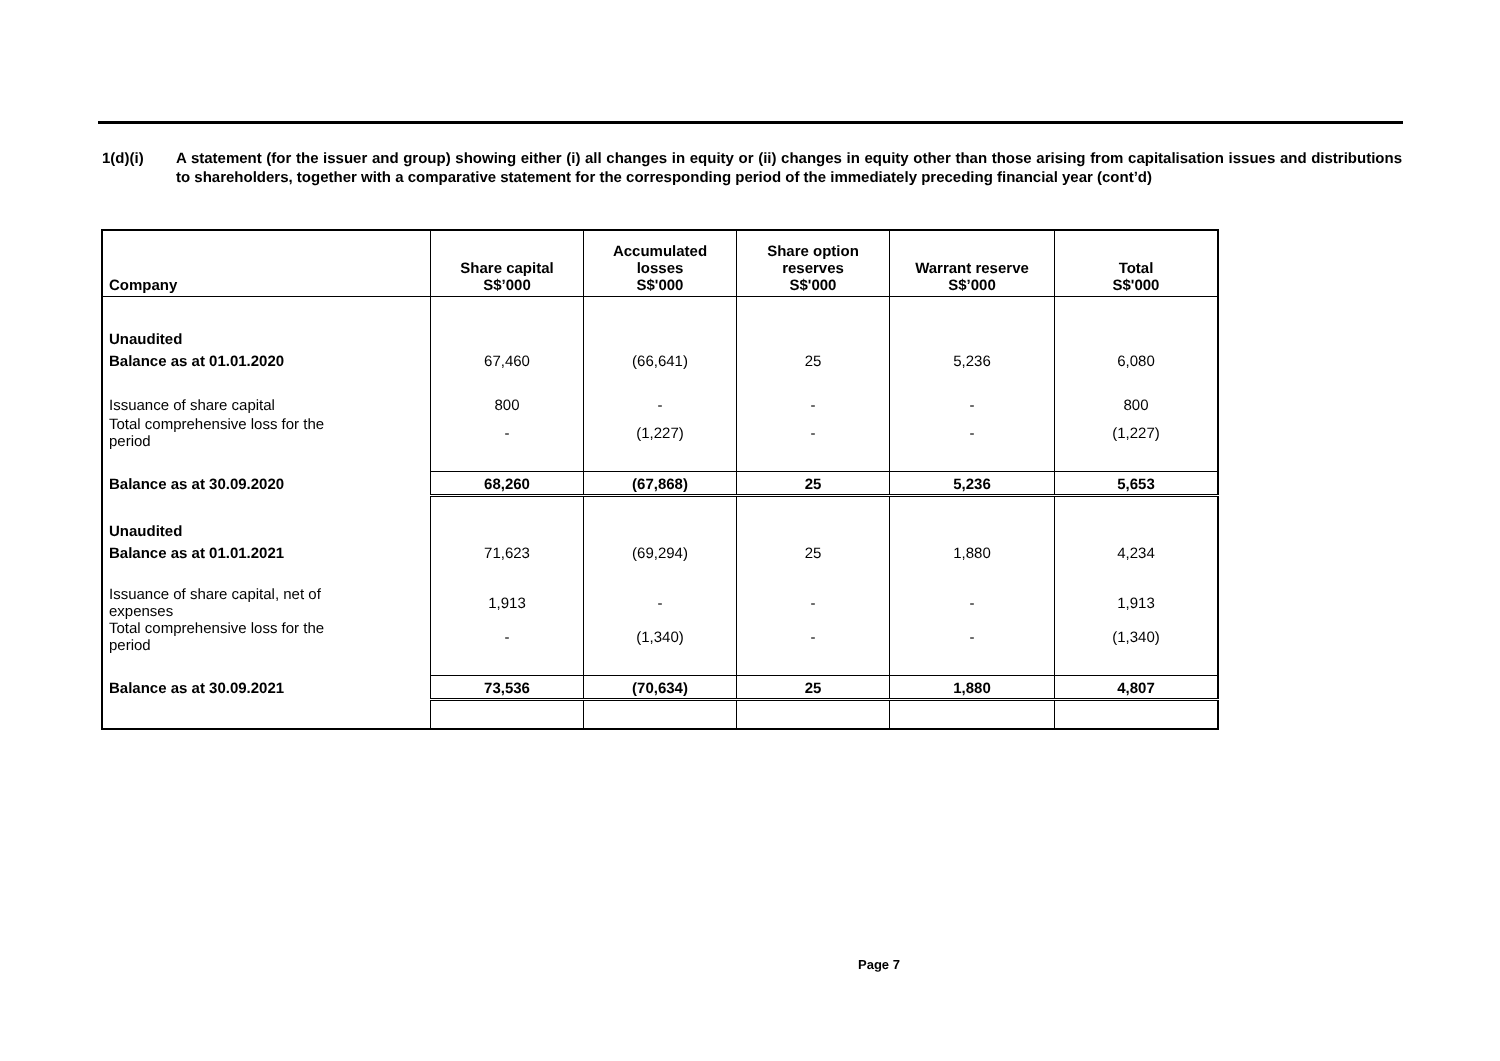1(d)(i) A statement (for the issuer and group) showing either (i) all changes in equity or (ii) changes in equity other than those arising from capitalisation issues and distributions to shareholders, together with a comparative statement for the corresponding period of the immediately preceding financial year (cont’d)
| Company | Share capital S$’000 | Accumulated losses S$'000 | Share option reserves S$'000 | Warrant reserve S$’000 | Total S$'000 |
| --- | --- | --- | --- | --- | --- |
| Unaudited | | | | | |
| Balance as at 01.01.2020 | 67,460 | (66,641) | 25 | 5,236 | 6,080 |
| Issuance of share capital | 800 | - | - | - | 800 |
| Total comprehensive loss for the period | - | (1,227) | - | - | (1,227) |
| Balance as at 30.09.2020 | 68,260 | (67,868) | 25 | 5,236 | 5,653 |
| Unaudited | | | | | |
| Balance as at 01.01.2021 | 71,623 | (69,294) | 25 | 1,880 | 4,234 |
| Issuance of share capital, net of expenses | 1,913 | - | - | - | 1,913 |
| Total comprehensive loss for the period | - | (1,340) | - | - | (1,340) |
| Balance as at 30.09.2021 | 73,536 | (70,634) | 25 | 1,880 | 4,807 |
Page 7